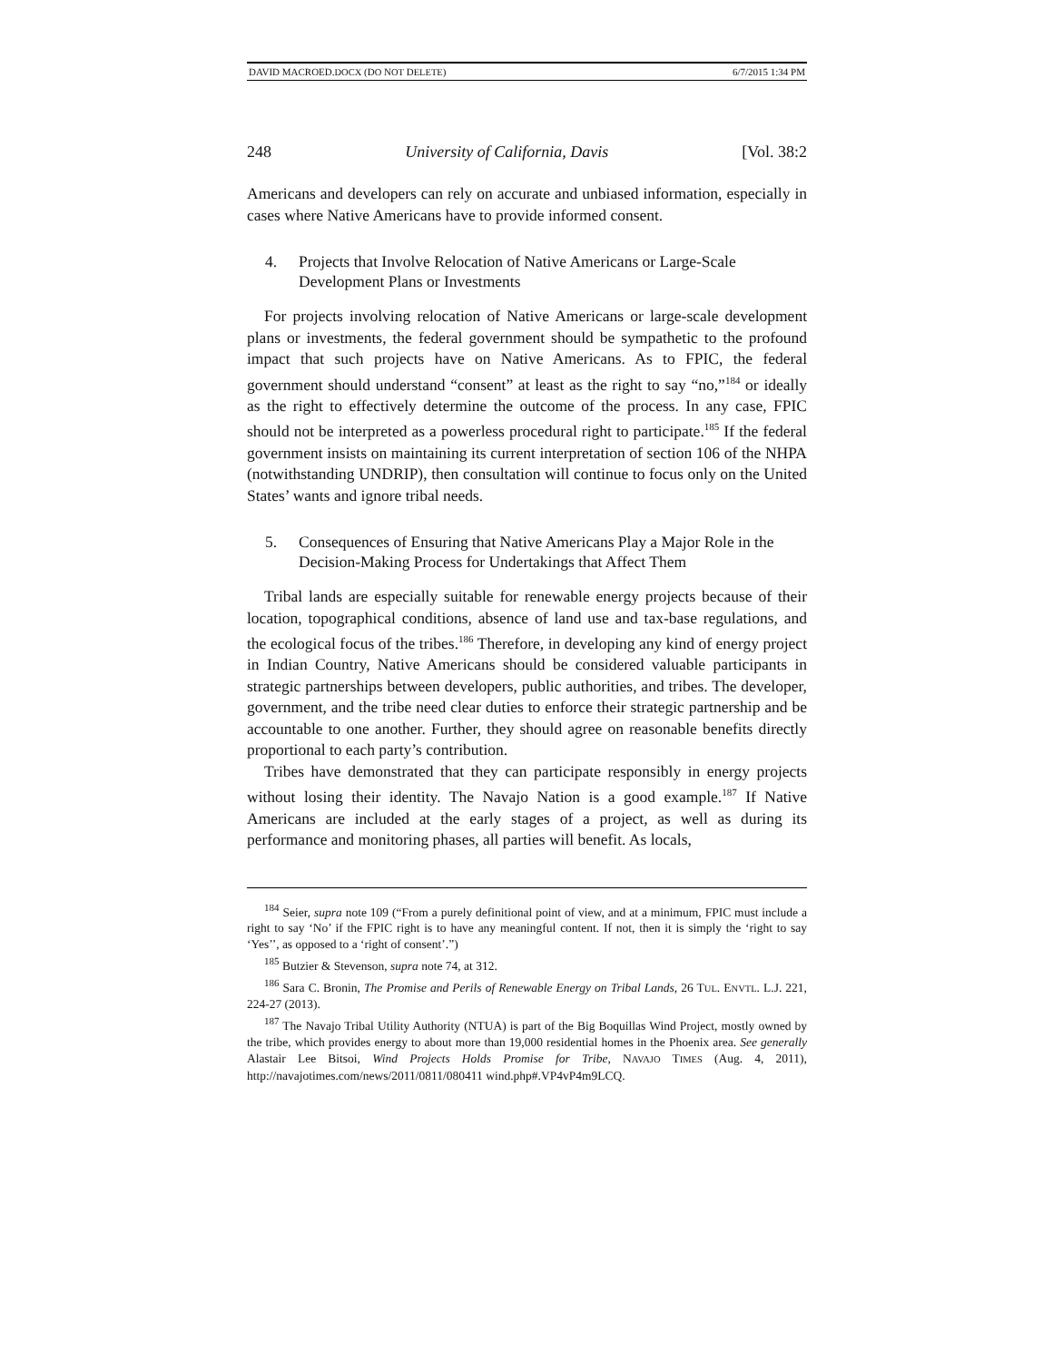DAVID MACROED.DOCX (DO NOT DELETE) 6/7/2015 1:34 PM
248 University of California, Davis [Vol. 38:2
Americans and developers can rely on accurate and unbiased information, especially in cases where Native Americans have to provide informed consent.
4. Projects that Involve Relocation of Native Americans or Large-Scale Development Plans or Investments
For projects involving relocation of Native Americans or large-scale development plans or investments, the federal government should be sympathetic to the profound impact that such projects have on Native Americans. As to FPIC, the federal government should understand “consent” at least as the right to say “no,”<sup>184</sup> or ideally as the right to effectively determine the outcome of the process. In any case, FPIC should not be interpreted as a powerless procedural right to participate.<sup>185</sup> If the federal government insists on maintaining its current interpretation of section 106 of the NHPA (notwithstanding UNDRIP), then consultation will continue to focus only on the United States’ wants and ignore tribal needs.
5. Consequences of Ensuring that Native Americans Play a Major Role in the Decision-Making Process for Undertakings that Affect Them
Tribal lands are especially suitable for renewable energy projects because of their location, topographical conditions, absence of land use and tax-base regulations, and the ecological focus of the tribes.<sup>186</sup> Therefore, in developing any kind of energy project in Indian Country, Native Americans should be considered valuable participants in strategic partnerships between developers, public authorities, and tribes. The developer, government, and the tribe need clear duties to enforce their strategic partnership and be accountable to one another. Further, they should agree on reasonable benefits directly proportional to each party’s contribution.
Tribes have demonstrated that they can participate responsibly in energy projects without losing their identity. The Navajo Nation is a good example.<sup>187</sup> If Native Americans are included at the early stages of a project, as well as during its performance and monitoring phases, all parties will benefit. As locals,
<sup>184</sup> Seier, supra note 109 (“From a purely definitional point of view, and at a minimum, FPIC must include a right to say ‘No’ if the FPIC right is to have any meaningful content. If not, then it is simply the ‘right to say ‘Yes’’, as opposed to a ‘right of consent’.”)
<sup>185</sup> Butzier & Stevenson, supra note 74, at 312.
<sup>186</sup> Sara C. Bronin, The Promise and Perils of Renewable Energy on Tribal Lands, 26 TUL. ENVTL. L.J. 221, 224-27 (2013).
<sup>187</sup> The Navajo Tribal Utility Authority (NTUA) is part of the Big Boquillas Wind Project, mostly owned by the tribe, which provides energy to about more than 19,000 residential homes in the Phoenix area. See generally Alastair Lee Bitsoi, Wind Projects Holds Promise for Tribe, NAVAJO TIMES (Aug. 4, 2011), http://navajotimes.com/news/2011/0811/080411 wind.php#.VP4vP4m9LCQ.